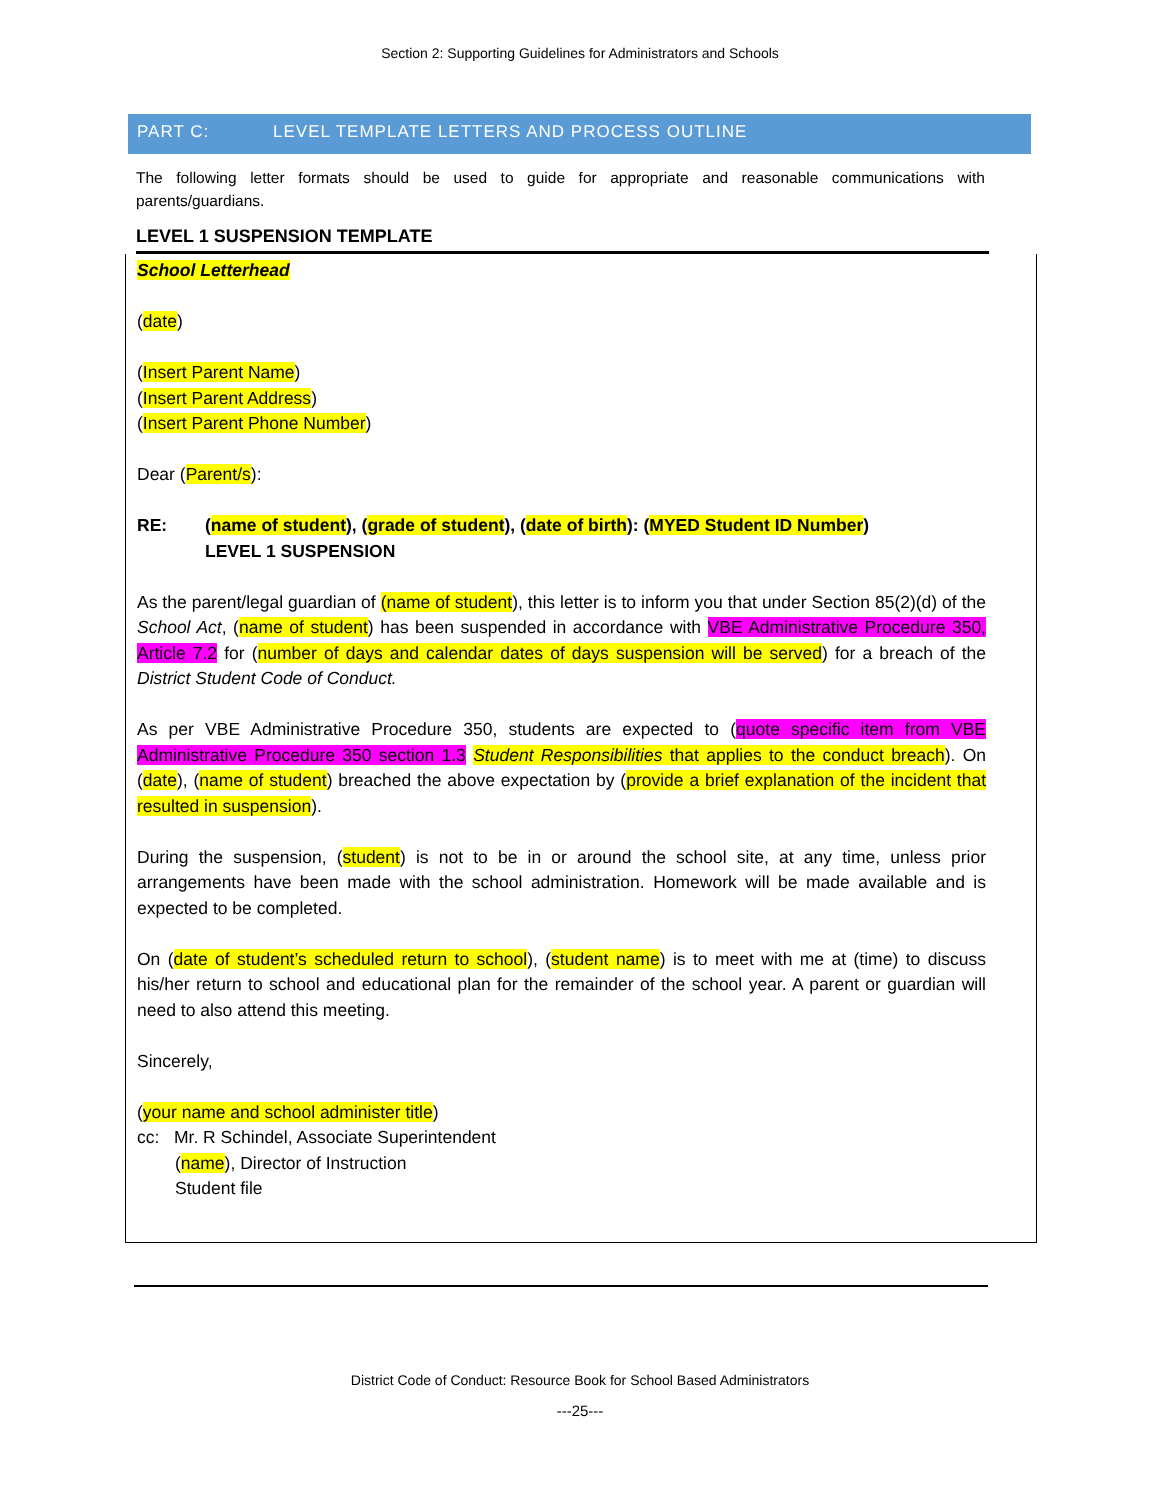Section 2: Supporting Guidelines for Administrators and Schools
PART C: LEVEL TEMPLATE LETTERS AND PROCESS OUTLINE
The following letter formats should be used to guide for appropriate and reasonable communications with parents/guardians.
LEVEL 1 SUSPENSION TEMPLATE
School Letterhead
(date)
(Insert Parent Name)
(Insert Parent Address)
(Insert Parent Phone Number)
Dear (Parent/s):
RE: (name of student), (grade of student), (date of birth): (MYED Student ID Number)
LEVEL 1 SUSPENSION
As the parent/legal guardian of (name of student), this letter is to inform you that under Section 85(2)(d) of the School Act, (name of student) has been suspended in accordance with VBE Administrative Procedure 350, Article 7.2 for (number of days and calendar dates of days suspension will be served) for a breach of the District Student Code of Conduct.
As per VBE Administrative Procedure 350, students are expected to (quote specific item from VBE Administrative Procedure 350 section 1.3 Student Responsibilities that applies to the conduct breach). On (date), (name of student) breached the above expectation by (provide a brief explanation of the incident that resulted in suspension).
During the suspension, (student) is not to be in or around the school site, at any time, unless prior arrangements have been made with the school administration. Homework will be made available and is expected to be completed.
On (date of student’s scheduled return to school), (student name) is to meet with me at (time) to discuss his/her return to school and educational plan for the remainder of the school year. A parent or guardian will need to also attend this meeting.
Sincerely,
(your name and school administer title)
cc: Mr. R Schindel, Associate Superintendent
(name), Director of Instruction
Student file
District Code of Conduct: Resource Book for School Based Administrators
---25---